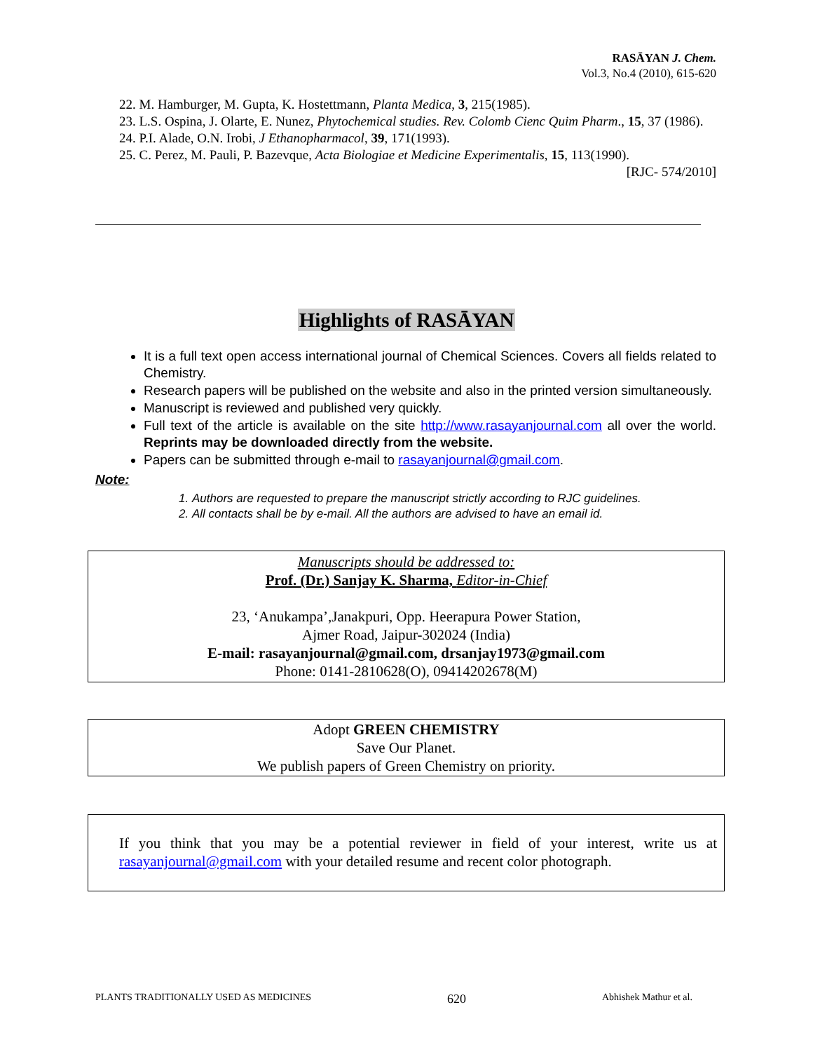RASĀYAN J. Chem.
Vol.3, No.4 (2010), 615-620
22. M. Hamburger, M. Gupta, K. Hostettmann, Planta Medica, 3, 215(1985).
23. L.S. Ospina, J. Olarte, E. Nunez, Phytochemical studies. Rev. Colomb Cienc Quim Pharm., 15, 37 (1986).
24. P.I. Alade, O.N. Irobi, J Ethanopharmacol, 39, 171(1993).
25. C. Perez, M. Pauli, P. Bazevque, Acta Biologiae et Medicine Experimentalis, 15, 113(1990).
[RJC- 574/2010]
Highlights of RASĀYAN
It is a full text open access international journal of Chemical Sciences. Covers all fields related to Chemistry.
Research papers will be published on the website and also in the printed version simultaneously.
Manuscript is reviewed and published very quickly.
Full text of the article is available on the site http://www.rasayanjournal.com all over the world. Reprints may be downloaded directly from the website.
Papers can be submitted through e-mail to rasayanjournal@gmail.com.
Note:
1. Authors are requested to prepare the manuscript strictly according to RJC guidelines.
2. All contacts shall be by e-mail. All the authors are advised to have an email id.
Manuscripts should be addressed to:
Prof. (Dr.) Sanjay K. Sharma, Editor-in-Chief
23, ‘Anukampa’,Janakpuri, Opp. Heerapura Power Station,
Ajmer Road, Jaipur-302024 (India)
E-mail: rasayanjournal@gmail.com, drsanjay1973@gmail.com
Phone: 0141-2810628(O), 09414202678(M)
Adopt GREEN CHEMISTRY
Save Our Planet.
We publish papers of Green Chemistry on priority.
If you think that you may be a potential reviewer in field of your interest, write us at rasayanjournal@gmail.com with your detailed resume and recent color photograph.
PLANTS TRADITIONALLY USED AS MEDICINES 620 Abhishek Mathur et al.